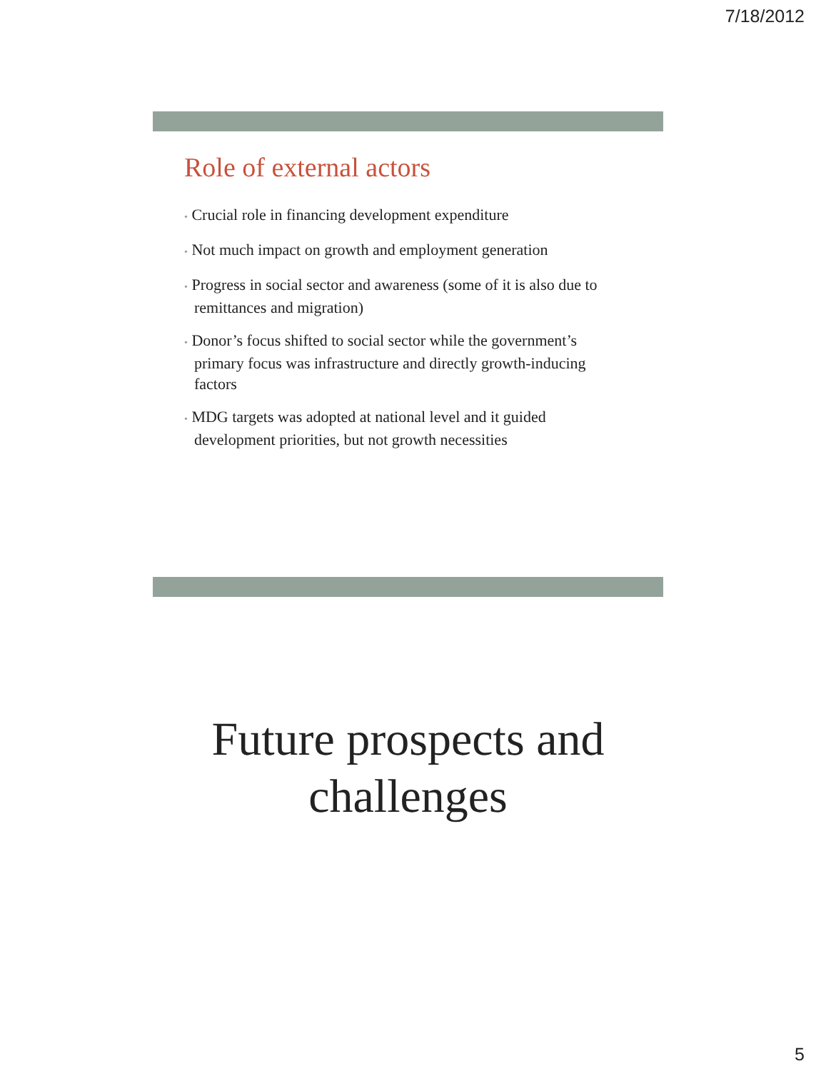7/18/2012
Role of external actors
• Crucial role in financing development expenditure
• Not much impact on growth and employment generation
• Progress in social sector and awareness (some of it is also due to remittances and migration)
• Donor’s focus shifted to social sector while the government’s primary focus was infrastructure and directly growth-inducing factors
• MDG targets was adopted at national level and it guided development priorities, but not growth necessities
Future prospects and challenges
5